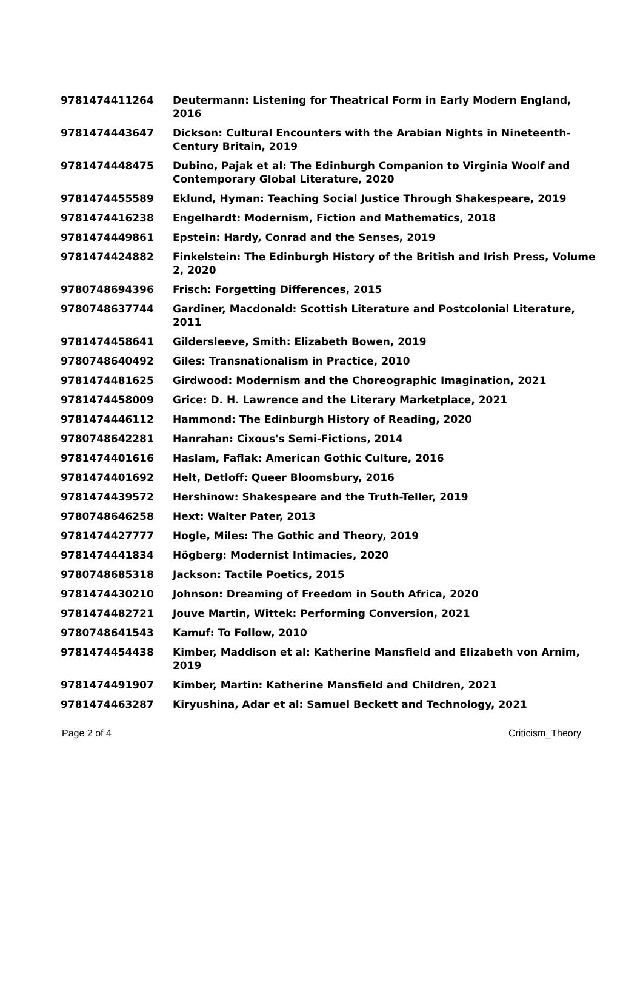| 9781474411264 | Deutermann: Listening for Theatrical Form in Early Modern England, 2016 |
| 9781474443647 | Dickson: Cultural Encounters with the Arabian Nights in Nineteenth-Century Britain, 2019 |
| 9781474448475 | Dubino, Pajak et al: The Edinburgh Companion to Virginia Woolf and Contemporary Global Literature, 2020 |
| 9781474455589 | Eklund, Hyman: Teaching Social Justice Through Shakespeare, 2019 |
| 9781474416238 | Engelhardt: Modernism, Fiction and Mathematics, 2018 |
| 9781474449861 | Epstein: Hardy, Conrad and the Senses, 2019 |
| 9781474424882 | Finkelstein: The Edinburgh History of the British and Irish Press, Volume 2, 2020 |
| 9780748694396 | Frisch: Forgetting Differences, 2015 |
| 9780748637744 | Gardiner, Macdonald: Scottish Literature and Postcolonial Literature, 2011 |
| 9781474458641 | Gildersleeve, Smith: Elizabeth Bowen, 2019 |
| 9780748640492 | Giles: Transnationalism in Practice, 2010 |
| 9781474481625 | Girdwood: Modernism and the Choreographic Imagination, 2021 |
| 9781474458009 | Grice: D. H. Lawrence and the Literary Marketplace, 2021 |
| 9781474446112 | Hammond: The Edinburgh History of Reading, 2020 |
| 9780748642281 | Hanrahan: Cixous's Semi-Fictions, 2014 |
| 9781474401616 | Haslam, Faflak: American Gothic Culture, 2016 |
| 9781474401692 | Helt, Detloff: Queer Bloomsbury, 2016 |
| 9781474439572 | Hershinow: Shakespeare and the Truth-Teller, 2019 |
| 9780748646258 | Hext: Walter Pater, 2013 |
| 9781474427777 | Hogle, Miles: The Gothic and Theory, 2019 |
| 9781474441834 | Högberg: Modernist Intimacies, 2020 |
| 9780748685318 | Jackson: Tactile Poetics, 2015 |
| 9781474430210 | Johnson: Dreaming of Freedom in South Africa, 2020 |
| 9781474482721 | Jouve Martin, Wittek: Performing Conversion, 2021 |
| 9780748641543 | Kamuf: To Follow, 2010 |
| 9781474454438 | Kimber, Maddison et al: Katherine Mansfield and Elizabeth von Arnim, 2019 |
| 9781474491907 | Kimber, Martin: Katherine Mansfield and Children, 2021 |
| 9781474463287 | Kiryushina, Adar et al: Samuel Beckett and Technology, 2021 |
Page 2 of 4 Criticism_Theory